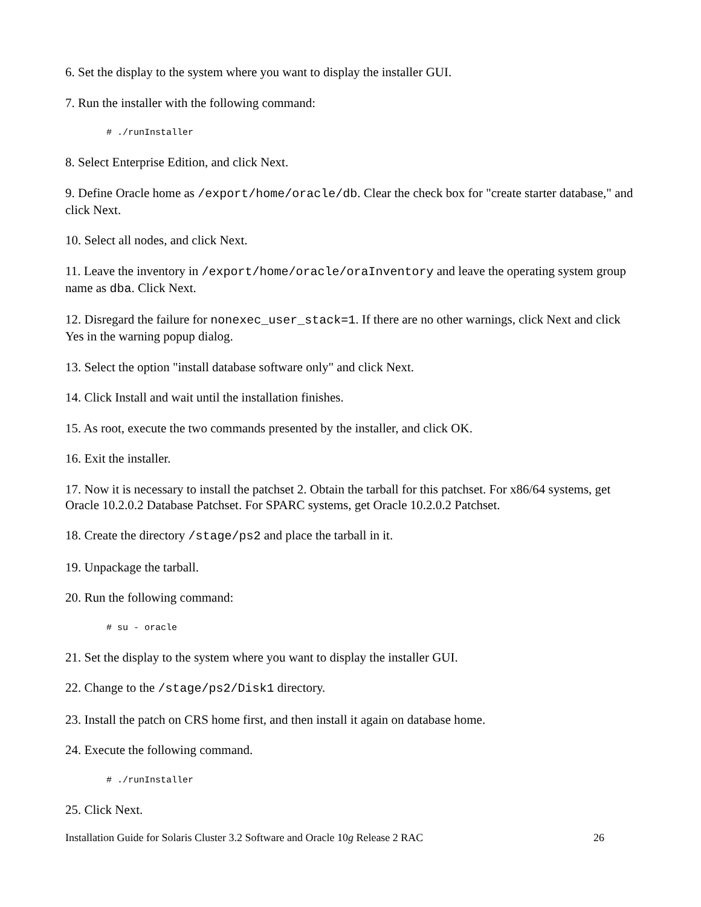6. Set the display to the system where you want to display the installer GUI.
7. Run the installer with the following command:
# ./runInstaller
8. Select Enterprise Edition, and click Next.
9. Define Oracle home as /export/home/oracle/db. Clear the check box for "create starter database," and click Next.
10. Select all nodes, and click Next.
11. Leave the inventory in /export/home/oracle/oraInventory and leave the operating system group name as dba. Click Next.
12. Disregard the failure for nonexec_user_stack=1. If there are no other warnings, click Next and click Yes in the warning popup dialog.
13. Select the option "install database software only" and click Next.
14. Click Install and wait until the installation finishes.
15. As root, execute the two commands presented by the installer, and click OK.
16. Exit the installer.
17. Now it is necessary to install the patchset 2. Obtain the tarball for this patchset. For x86/64 systems, get Oracle 10.2.0.2 Database Patchset. For SPARC systems, get Oracle 10.2.0.2 Patchset.
18. Create the directory /stage/ps2 and place the tarball in it.
19. Unpackage the tarball.
20. Run the following command:
# su - oracle
21. Set the display to the system where you want to display the installer GUI.
22. Change to the /stage/ps2/Disk1 directory.
23. Install the patch on CRS home first, and then install it again on database home.
24. Execute the following command.
# ./runInstaller
25. Click Next.
Installation Guide for Solaris Cluster 3.2 Software and Oracle 10g Release 2 RAC 26